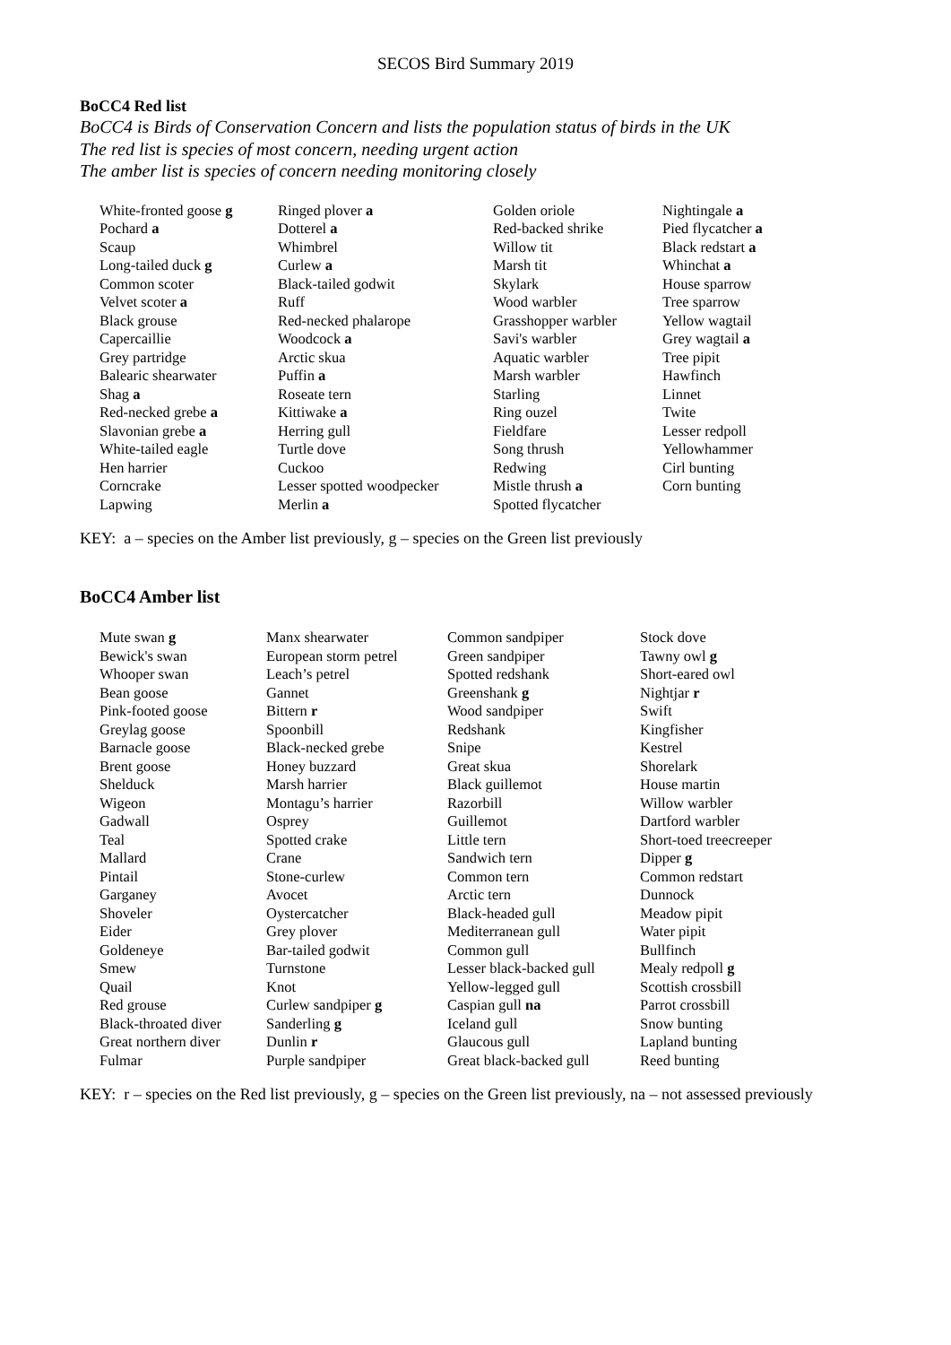SECOS Bird Summary 2019
BoCC4 Red list
BoCC4 is Birds of Conservation Concern and lists the population status of birds in the UK
The red list is species of most concern, needing urgent action
The amber list is species of concern needing monitoring closely
| White-fronted goose g | Ringed plover a | Golden oriole | Nightingale a |
| Pochard a | Dotterel a | Red-backed shrike | Pied flycatcher a |
| Scaup | Whimbrel | Willow tit | Black redstart a |
| Long-tailed duck g | Curlew a | Marsh tit | Whinchat a |
| Common scoter | Black-tailed godwit | Skylark | House sparrow |
| Velvet scoter a | Ruff | Wood warbler | Tree sparrow |
| Black grouse | Red-necked phalarope | Grasshopper warbler | Yellow wagtail |
| Capercaillie | Woodcock a | Savi's warbler | Grey wagtail a |
| Grey partridge | Arctic skua | Aquatic warbler | Tree pipit |
| Balearic shearwater | Puffin a | Marsh warbler | Hawfinch |
| Shag a | Roseate tern | Starling | Linnet |
| Red-necked grebe a | Kittiwake a | Ring ouzel | Twite |
| Slavonian grebe a | Herring gull | Fieldfare | Lesser redpoll |
| White-tailed eagle | Turtle dove | Song thrush | Yellowhammer |
| Hen harrier | Cuckoo | Redwing | Cirl bunting |
| Corncrake | Lesser spotted woodpecker | Mistle thrush a | Corn bunting |
| Lapwing | Merlin a | Spotted flycatcher | |
KEY: a – species on the Amber list previously, g – species on the Green list previously
BoCC4 Amber list
| Mute swan g | Manx shearwater | Common sandpiper | Stock dove |
| Bewick's swan | European storm petrel | Green sandpiper | Tawny owl g |
| Whooper swan | Leach’s petrel | Spotted redshank | Short-eared owl |
| Bean goose | Gannet | Greenshank g | Nightjar r |
| Pink-footed goose | Bittern r | Wood sandpiper | Swift |
| Greylag goose | Spoonbill | Redshank | Kingfisher |
| Barnacle goose | Black-necked grebe | Snipe | Kestrel |
| Brent goose | Honey buzzard | Great skua | Shorelark |
| Shelduck | Marsh harrier | Black guillemot | House martin |
| Wigeon | Montagu’s harrier | Razorbill | Willow warbler |
| Gadwall | Osprey | Guillemot | Dartford warbler |
| Teal | Spotted crake | Little tern | Short-toed treecreeper |
| Mallard | Crane | Sandwich tern | Dipper g |
| Pintail | Stone-curlew | Common tern | Common redstart |
| Garganey | Avocet | Arctic tern | Dunnock |
| Shoveler | Oystercatcher | Black-headed gull | Meadow pipit |
| Eider | Grey plover | Mediterranean gull | Water pipit |
| Goldeneye | Bar-tailed godwit | Common gull | Bullfinch |
| Smew | Turnstone | Lesser black-backed gull | Mealy redpoll g |
| Quail | Knot | Yellow-legged gull | Scottish crossbill |
| Red grouse | Curlew sandpiper g | Caspian gull na | Parrot crossbill |
| Black-throated diver | Sanderling g | Iceland gull | Snow bunting |
| Great northern diver | Dunlin r | Glaucous gull | Lapland bunting |
| Fulmar | Purple sandpiper | Great black-backed gull | Reed bunting |
KEY: r – species on the Red list previously, g – species on the Green list previously, na – not assessed previously